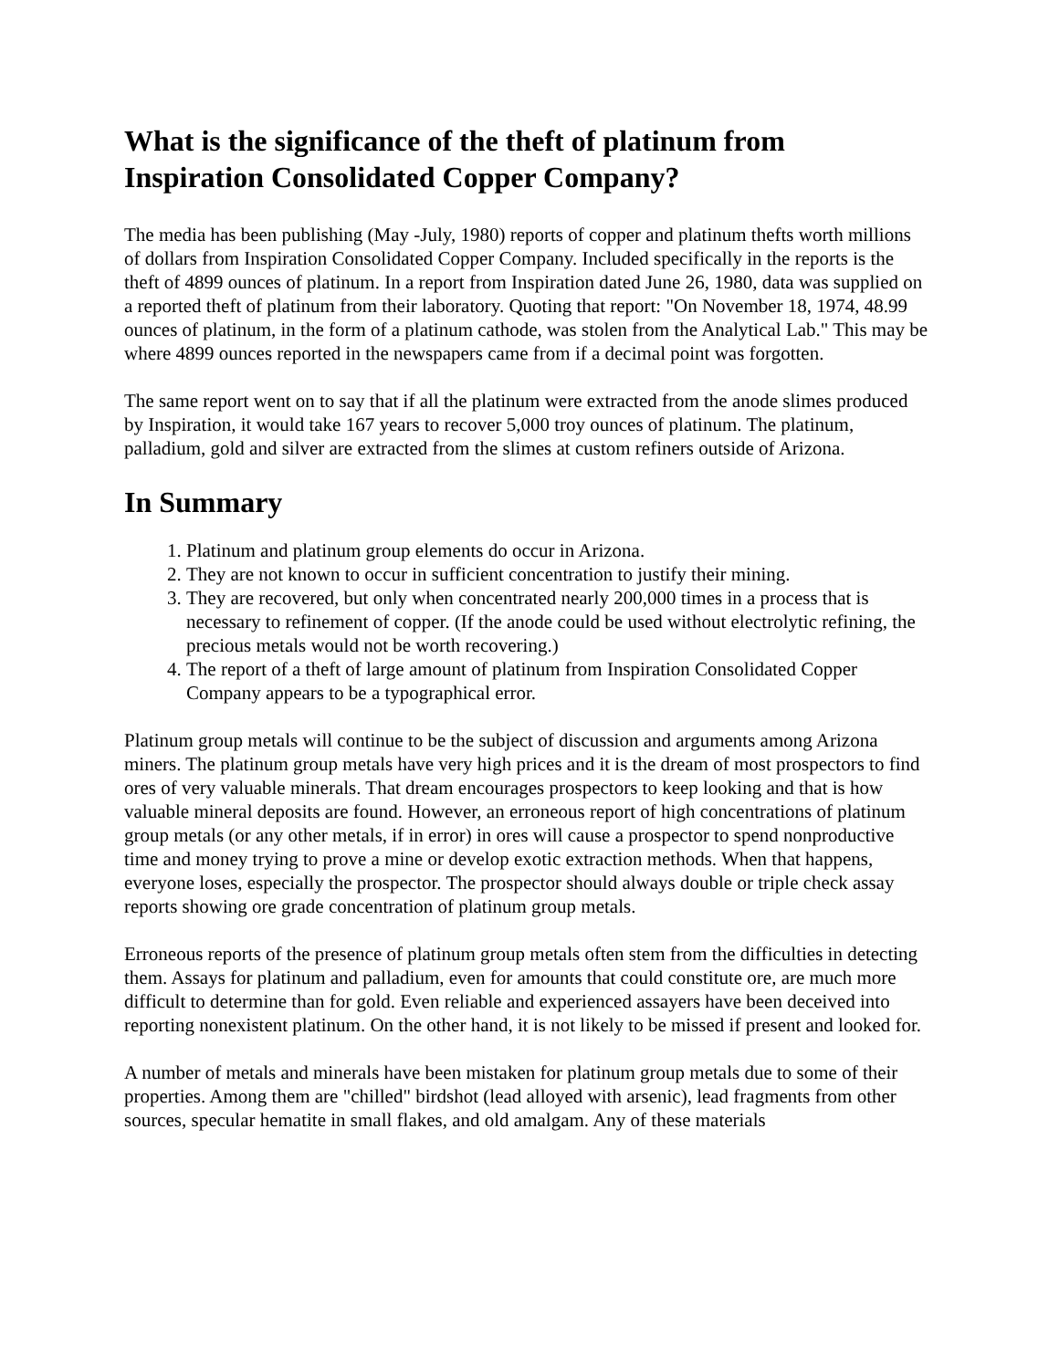What is the significance of the theft of platinum from Inspiration Consolidated Copper Company?
The media has been publishing (May -July, 1980) reports of copper and platinum thefts worth millions of dollars from Inspiration Consolidated Copper Company. Included specifically in the reports is the theft of 4899 ounces of platinum. In a report from Inspiration dated June 26, 1980, data was supplied on a reported theft of platinum from their laboratory. Quoting that report: "On November 18, 1974, 48.99 ounces of platinum, in the form of a platinum cathode, was stolen from the Analytical Lab." This may be where 4899 ounces reported in the newspapers came from if a decimal point was forgotten.
The same report went on to say that if all the platinum were extracted from the anode slimes produced by Inspiration, it would take 167 years to recover 5,000 troy ounces of platinum. The platinum, palladium, gold and silver are extracted from the slimes at custom refiners outside of Arizona.
In Summary
1. Platinum and platinum group elements do occur in Arizona.
2. They are not known to occur in sufficient concentration to justify their mining.
3. They are recovered, but only when concentrated nearly 200,000 times in a process that is necessary to refinement of copper. (If the anode could be used without electrolytic refining, the precious metals would not be worth recovering.)
4. The report of a theft of large amount of platinum from Inspiration Consolidated Copper Company appears to be a typographical error.
Platinum group metals will continue to be the subject of discussion and arguments among Arizona miners. The platinum group metals have very high prices and it is the dream of most prospectors to find ores of very valuable minerals. That dream encourages prospectors to keep looking and that is how valuable mineral deposits are found. However, an erroneous report of high concentrations of platinum group metals (or any other metals, if in error) in ores will cause a prospector to spend nonproductive time and money trying to prove a mine or develop exotic extraction methods. When that happens, everyone loses, especially the prospector. The prospector should always double or triple check assay reports showing ore grade concentration of platinum group metals.
Erroneous reports of the presence of platinum group metals often stem from the difficulties in detecting them. Assays for platinum and palladium, even for amounts that could constitute ore, are much more difficult to determine than for gold. Even reliable and experienced assayers have been deceived into reporting nonexistent platinum. On the other hand, it is not likely to be missed if present and looked for.
A number of metals and minerals have been mistaken for platinum group metals due to some of their properties. Among them are "chilled" birdshot (lead alloyed with arsenic), lead fragments from other sources, specular hematite in small flakes, and old amalgam. Any of these materials